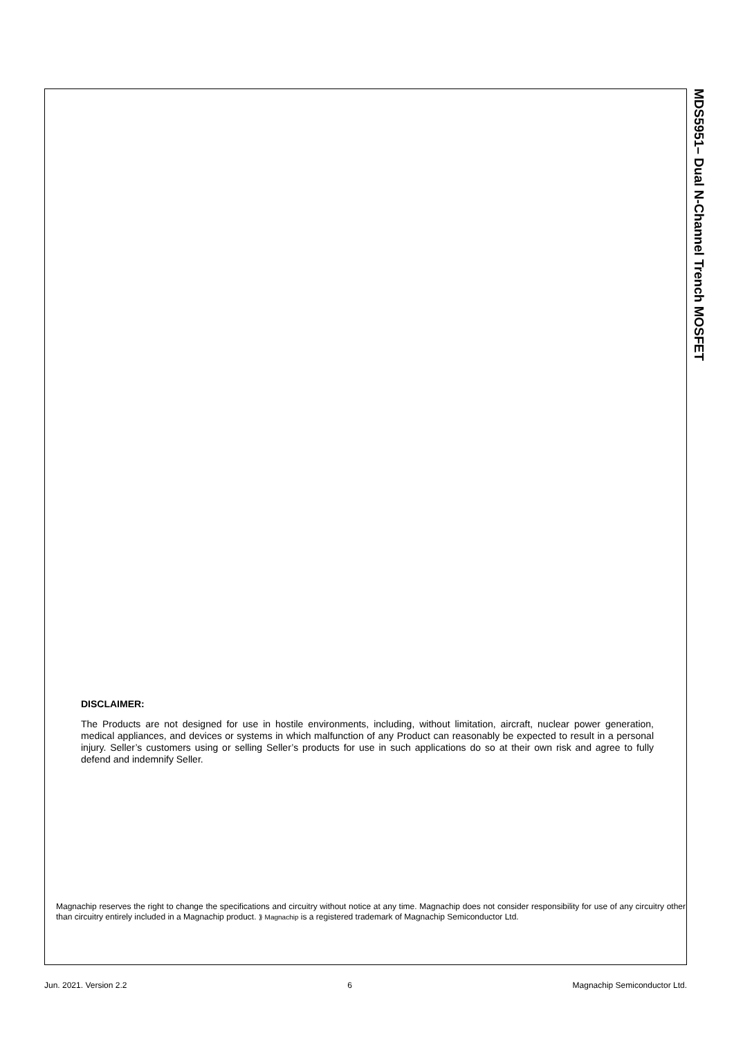MDS5951– Dual N-Channel Trench MOSFET
DISCLAIMER:
The Products are not designed for use in hostile environments, including, without limitation, aircraft, nuclear power generation, medical appliances, and devices or systems in which malfunction of any Product can reasonably be expected to result in a personal injury. Seller’s customers using or selling Seller’s products for use in such applications do so at their own risk and agree to fully defend and indemnify Seller.
Magnachip reserves the right to change the specifications and circuitry without notice at any time. Magnachip does not consider responsibility for use of any circuitry other than circuitry entirely included in a Magnachip product. ⟫ Magnachip is a registered trademark of Magnachip Semiconductor Ltd.
Jun. 2021. Version 2.2 6 Magnachip Semiconductor Ltd.